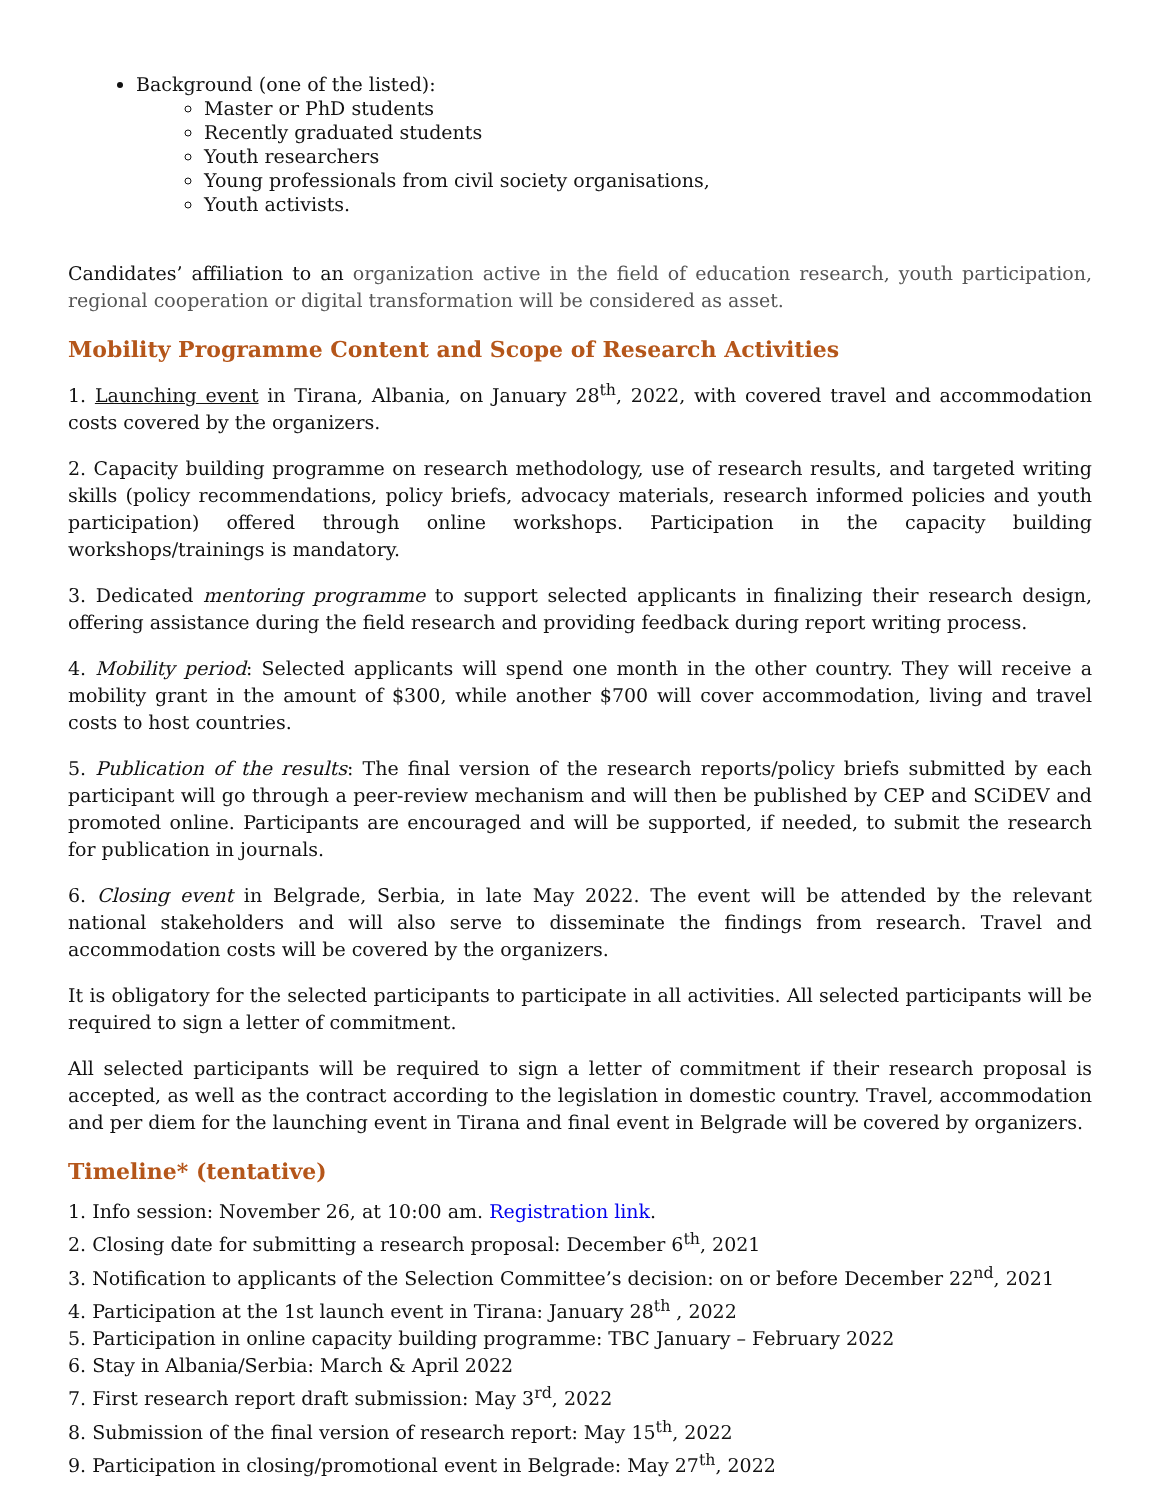Background (one of the listed):
Master or PhD students
Recently graduated students
Youth researchers
Young professionals from civil society organisations,
Youth activists.
Candidates’ affiliation to an organization active in the field of education research, youth participation, regional cooperation or digital transformation will be considered as asset.
Mobility Programme Content and Scope of Research Activities
1. Launching event in Tirana, Albania, on January 28<sup>th</sup>, 2022, with covered travel and accommodation costs covered by the organizers.
2. Capacity building programme on research methodology, use of research results, and targeted writing skills (policy recommendations, policy briefs, advocacy materials, research informed policies and youth participation) offered through online workshops. Participation in the capacity building workshops/trainings is mandatory.
3. Dedicated mentoring programme to support selected applicants in finalizing their research design, offering assistance during the field research and providing feedback during report writing process.
4. Mobility period: Selected applicants will spend one month in the other country. They will receive a mobility grant in the amount of $300, while another $700 will cover accommodation, living and travel costs to host countries.
5. Publication of the results: The final version of the research reports/policy briefs submitted by each participant will go through a peer-review mechanism and will then be published by CEP and SCiDEV and promoted online. Participants are encouraged and will be supported, if needed, to submit the research for publication in journals.
6. Closing event in Belgrade, Serbia, in late May 2022. The event will be attended by the relevant national stakeholders and will also serve to disseminate the findings from research. Travel and accommodation costs will be covered by the organizers.
It is obligatory for the selected participants to participate in all activities. All selected participants will be required to sign a letter of commitment.
All selected participants will be required to sign a letter of commitment if their research proposal is accepted, as well as the contract according to the legislation in domestic country. Travel, accommodation and per diem for the launching event in Tirana and final event in Belgrade will be covered by organizers.
Timeline* (tentative)
1. Info session: November 26, at 10:00 am. Registration link.
2. Closing date for submitting a research proposal: December 6<sup>th</sup>, 2021
3. Notification to applicants of the Selection Committee’s decision: on or before December 22<sup>nd</sup>, 2021
4. Participation at the 1st launch event in Tirana: January 28<sup>th</sup> , 2022
5. Participation in online capacity building programme: TBC January – February 2022
6. Stay in Albania/Serbia: March & April 2022
7. First research report draft submission: May 3<sup>rd</sup>, 2022
8. Submission of the final version of research report: May 15<sup>th</sup>, 2022
9. Participation in closing/promotional event in Belgrade: May 27<sup>th</sup>, 2022